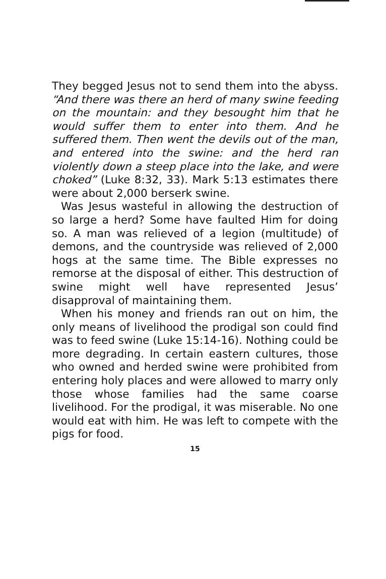They begged Jesus not to send them into the abyss. “And there was there an herd of many swine feeding on the mountain: and they besought him that he would suffer them to enter into them. And he suffered them. Then went the devils out of the man, and entered into the swine: and the herd ran violently down a steep place into the lake, and were choked” (Luke 8:32, 33). Mark 5:13 estimates there were about 2,000 berserk swine.
Was Jesus wasteful in allowing the destruction of so large a herd? Some have faulted Him for doing so. A man was relieved of a legion (multitude) of demons, and the countryside was relieved of 2,000 hogs at the same time. The Bible expresses no remorse at the disposal of either. This destruction of swine might well have represented Jesus’ disapproval of maintaining them.
When his money and friends ran out on him, the only means of livelihood the prodigal son could find was to feed swine (Luke 15:14-16). Nothing could be more degrading. In certain eastern cultures, those who owned and herded swine were prohibited from entering holy places and were allowed to marry only those whose families had the same coarse livelihood. For the prodigal, it was miserable. No one would eat with him. He was left to compete with the pigs for food.
15